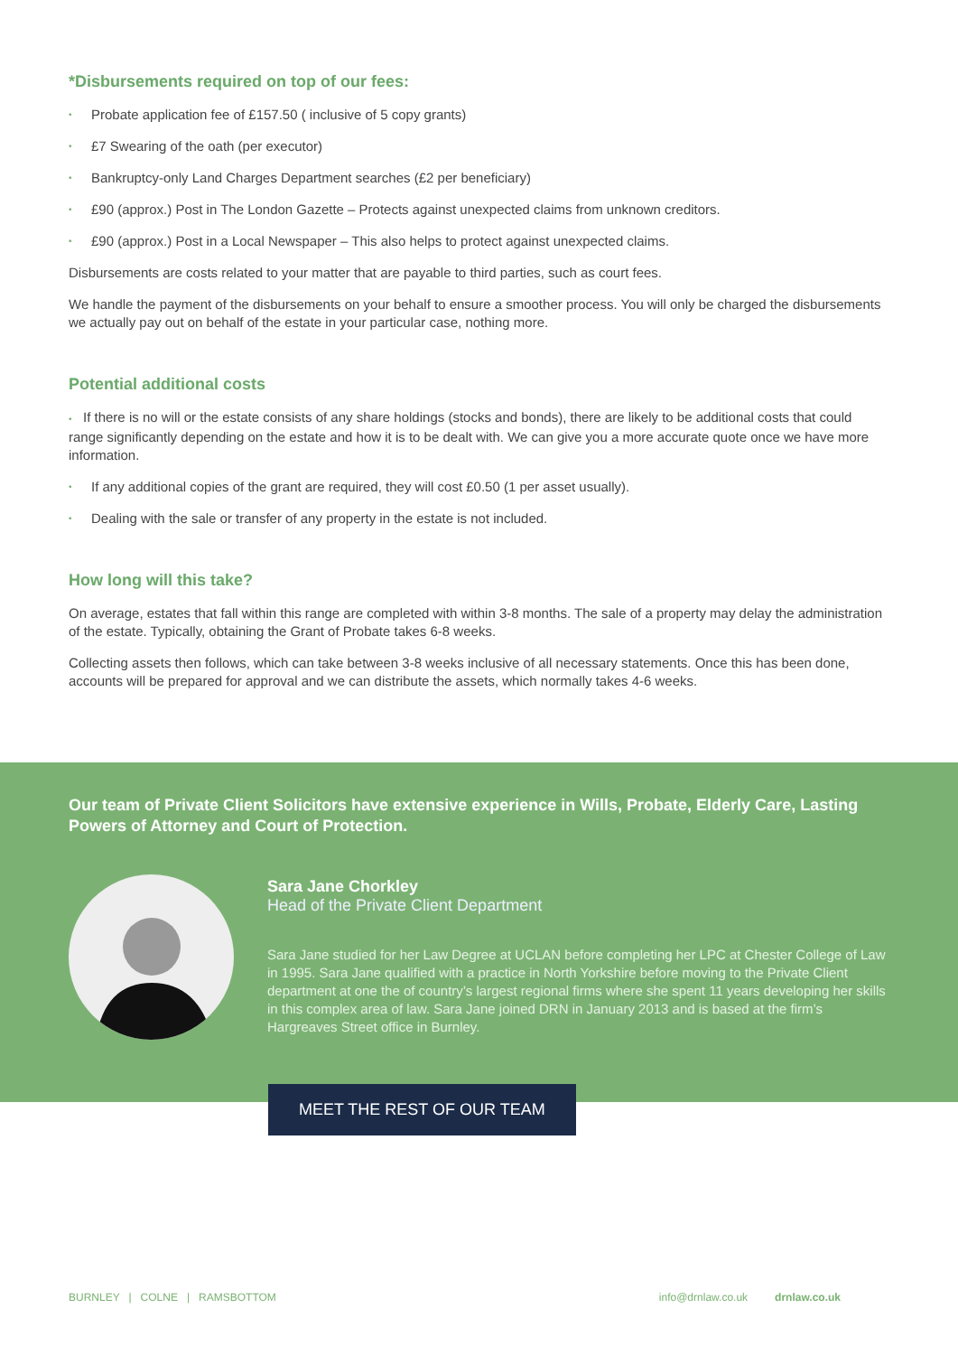*Disbursements required on top of our fees:
• Probate application fee of £157.50 ( inclusive of 5 copy grants)
• £7 Swearing of the oath (per executor)
• Bankruptcy-only Land Charges Department searches (£2 per beneficiary)
• £90 (approx.) Post in The London Gazette – Protects against unexpected claims from unknown creditors.
• £90 (approx.) Post in a Local Newspaper – This also helps to protect against unexpected claims.
Disbursements are costs related to your matter that are payable to third parties, such as court fees.
We handle the payment of the disbursements on your behalf to ensure a smoother process. You will only be charged the disbursements we actually pay out on behalf of the estate in your particular case, nothing more.
Potential additional costs
• If there is no will or the estate consists of any share holdings (stocks and bonds), there are likely to be additional costs that could range significantly depending on the estate and how it is to be dealt with. We can give you a more accurate quote once we have more information.
• If any additional copies of the grant are required, they will cost £0.50 (1 per asset usually).
• Dealing with the sale or transfer of any property in the estate is not included.
How long will this take?
On average, estates that fall within this range are completed with within 3-8 months. The sale of a property may delay the administration of the estate. Typically, obtaining the Grant of Probate takes 6-8 weeks.
Collecting assets then follows, which can take between 3-8 weeks inclusive of all necessary statements. Once this has been done, accounts will be prepared for approval and we can distribute the assets, which normally takes 4-6 weeks.
Our team of Private Client Solicitors have extensive experience in Wills, Probate, Elderly Care, Lasting Powers of Attorney and Court of Protection.
Sara Jane Chorkley
Head of the Private Client Department
Sara Jane studied for her Law Degree at UCLAN before completing her LPC at Chester College of Law in 1995. Sara Jane qualified with a practice in North Yorkshire before moving to the Private Client department at one the of country’s largest regional firms where she spent 11 years developing her skills in this complex area of law. Sara Jane joined DRN in January 2013 and is based at the firm’s Hargreaves Street office in Burnley.
MEET THE REST OF OUR TEAM
BURNLEY | COLNE | RAMSBOTTOM info@drnlaw.co.uk drnlaw.co.uk